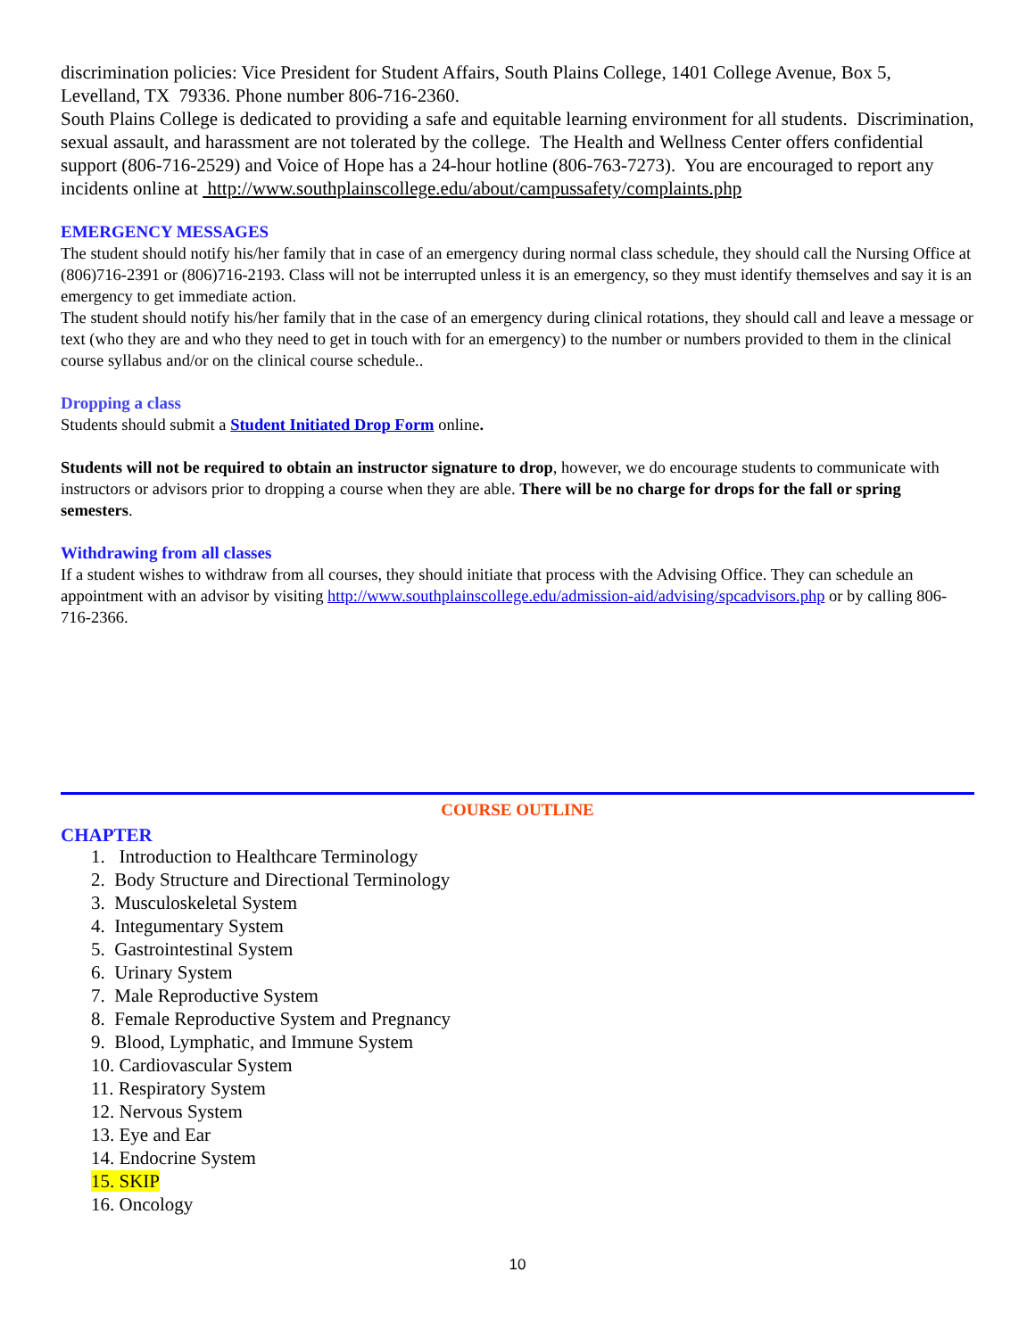discrimination policies: Vice President for Student Affairs, South Plains College, 1401 College Avenue, Box 5, Levelland, TX 79336. Phone number 806-716-2360.
South Plains College is dedicated to providing a safe and equitable learning environment for all students. Discrimination, sexual assault, and harassment are not tolerated by the college. The Health and Wellness Center offers confidential support (806-716-2529) and Voice of Hope has a 24-hour hotline (806-763-7273). You are encouraged to report any incidents online at http://www.southplainscollege.edu/about/campussafety/complaints.php
EMERGENCY MESSAGES
The student should notify his/her family that in case of an emergency during normal class schedule, they should call the Nursing Office at (806)716-2391 or (806)716-2193. Class will not be interrupted unless it is an emergency, so they must identify themselves and say it is an emergency to get immediate action.
The student should notify his/her family that in the case of an emergency during clinical rotations, they should call and leave a message or text (who they are and who they need to get in touch with for an emergency) to the number or numbers provided to them in the clinical course syllabus and/or on the clinical course schedule..
Dropping a class
Students should submit a Student Initiated Drop Form online.
Students will not be required to obtain an instructor signature to drop, however, we do encourage students to communicate with instructors or advisors prior to dropping a course when they are able. There will be no charge for drops for the fall or spring semesters.
Withdrawing from all classes
If a student wishes to withdraw from all courses, they should initiate that process with the Advising Office. They can schedule an appointment with an advisor by visiting http://www.southplainscollege.edu/admission-aid/advising/spcadvisors.php or by calling 806-716-2366.
COURSE OUTLINE
CHAPTER
1. Introduction to Healthcare Terminology
2. Body Structure and Directional Terminology
3. Musculoskeletal System
4. Integumentary System
5. Gastrointestinal System
6. Urinary System
7. Male Reproductive System
8. Female Reproductive System and Pregnancy
9. Blood, Lymphatic, and Immune System
10. Cardiovascular System
11. Respiratory System
12. Nervous System
13. Eye and Ear
14. Endocrine System
15. SKIP
16. Oncology
10